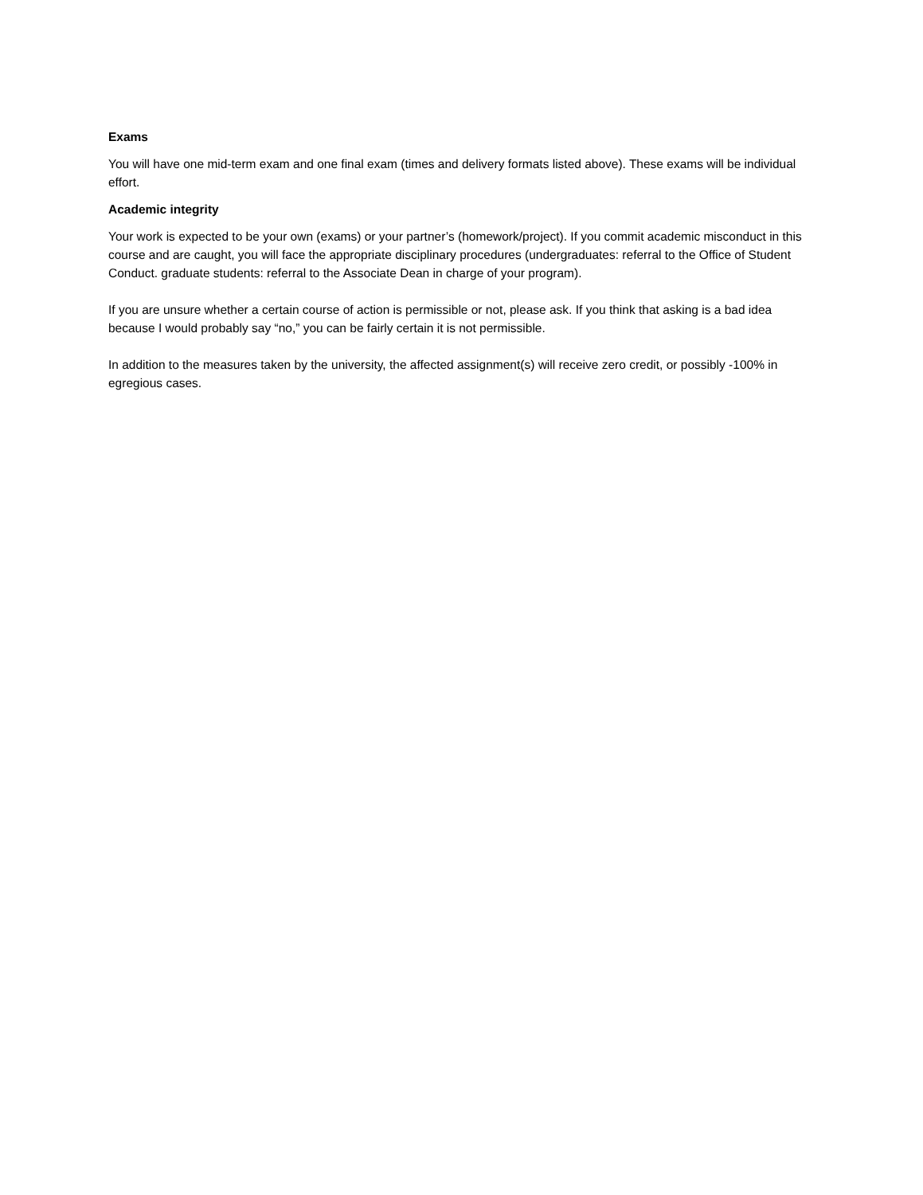Exams
You will have one mid-term exam and one final exam (times and delivery formats listed above). These exams will be individual effort.
Academic integrity
Your work is expected to be your own (exams) or your partner’s (homework/project). If you commit academic misconduct in this course and are caught, you will face the appropriate disciplinary procedures (undergraduates: referral to the Office of Student Conduct. graduate students: referral to the Associate Dean in charge of your program).
If you are unsure whether a certain course of action is permissible or not, please ask. If you think that asking is a bad idea because I would probably say “no,” you can be fairly certain it is not permissible.
In addition to the measures taken by the university, the affected assignment(s) will receive zero credit, or possibly -100% in egregious cases.